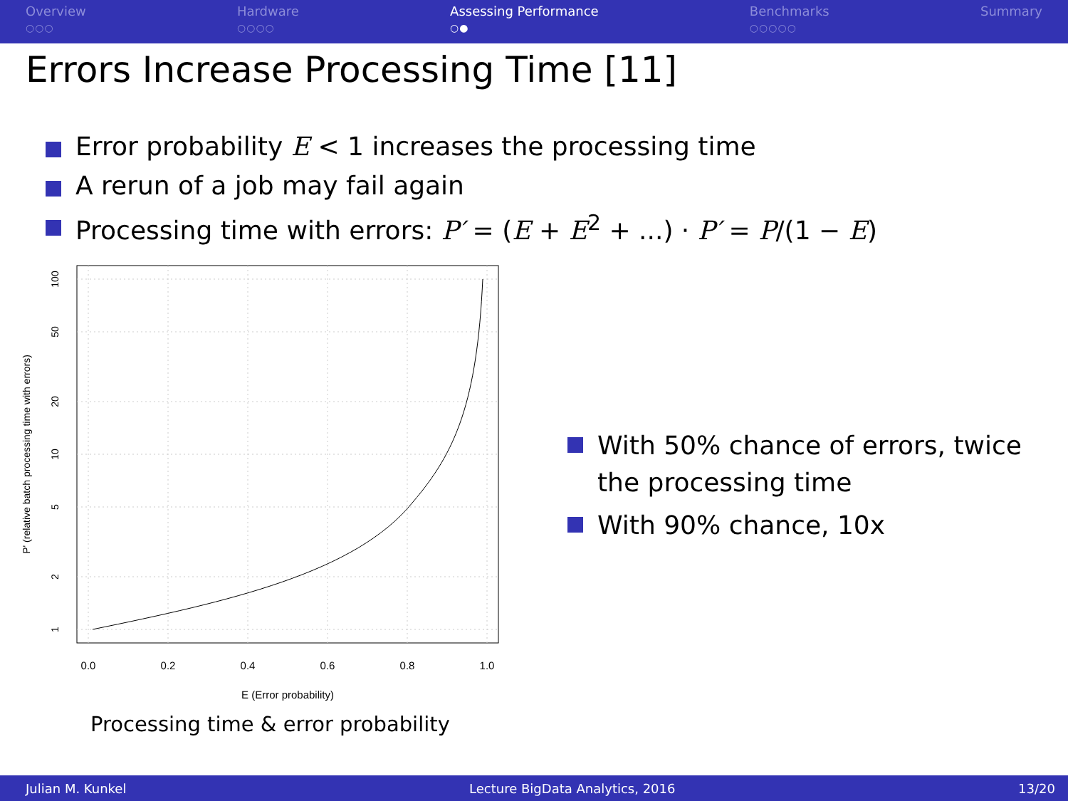Overview
○○○
Hardware
○○○○
Assessing Performance
○●
Benchmarks
○○○○○
Summary
Errors Increase Processing Time [11]
Error probability E < 1 increases the processing time
A rerun of a job may fail again
Processing time with errors: P′ = (E + E<sup>2</sup> + ...) · P′ = P/(1 − E)
0.0
0.2
0.4
0.6
0.8
1.0
E (Error probability)
100
50
20
10
5
2
1
P' (relative batch processing time with errors)
Processing time & error probability
With 50% chance of errors, twice the processing time
With 90% chance, 10x
Julian M. Kunkel Lecture BigData Analytics, 2016 13/20